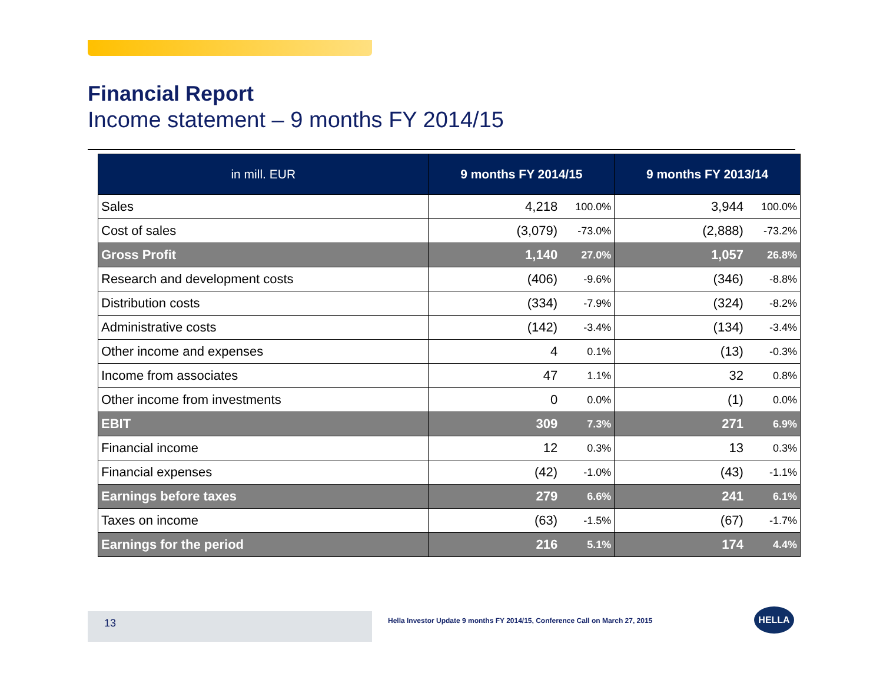Financial Report
Income statement – 9 months FY 2014/15
| in mill. EUR | 9 months FY 2014/15 | | 9 months FY 2013/14 | |
| --- | --- | --- | --- | --- |
| Sales | 4,218 | 100.0% | 3,944 | 100.0% |
| Cost of sales | (3,079) | -73.0% | (2,888) | -73.2% |
| Gross Profit | 1,140 | 27.0% | 1,057 | 26.8% |
| Research and development costs | (406) | -9.6% | (346) | -8.8% |
| Distribution costs | (334) | -7.9% | (324) | -8.2% |
| Administrative costs | (142) | -3.4% | (134) | -3.4% |
| Other income and expenses | 4 | 0.1% | (13) | -0.3% |
| Income from associates | 47 | 1.1% | 32 | 0.8% |
| Other income from investments | 0 | 0.0% | (1) | 0.0% |
| EBIT | 309 | 7.3% | 271 | 6.9% |
| Financial income | 12 | 0.3% | 13 | 0.3% |
| Financial expenses | (42) | -1.0% | (43) | -1.1% |
| Earnings before taxes | 279 | 6.6% | 241 | 6.1% |
| Taxes on income | (63) | -1.5% | (67) | -1.7% |
| Earnings for the period | 216 | 5.1% | 174 | 4.4% |
13
Hella Investor Update 9 months FY 2014/15, Conference Call on March 27, 2015
HELLA